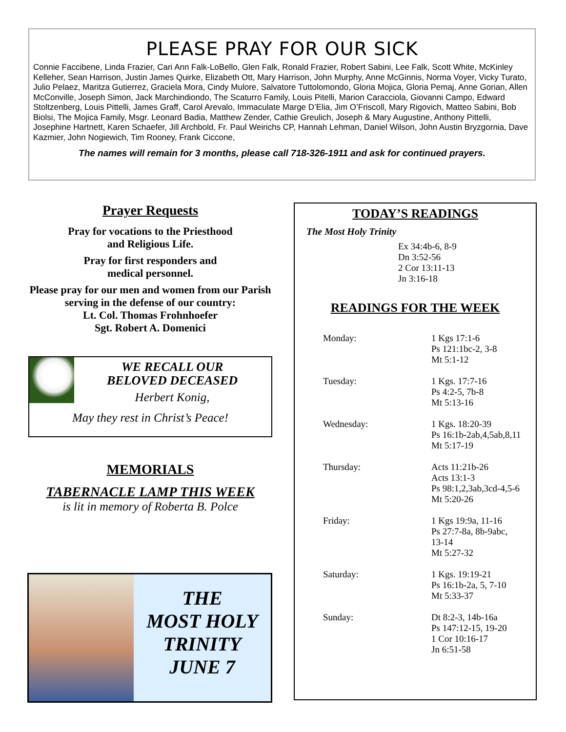PLEASE PRAY FOR OUR SICK
Connie Faccibene, Linda Frazier, Cari Ann Falk-LoBello, Glen Falk, Ronald Frazier, Robert Sabini, Lee Falk, Scott White, McKinley Kelleher, Sean Harrison, Justin James Quirke, Elizabeth Ott, Mary Harrison, John Murphy, Anne McGinnis, Norma Voyer, Vicky Turato, Julio Pelaez, Maritza Gutierrez, Graciela Mora, Cindy Mulore, Salvatore Tuttolomondo, Gloria Mojica, Gloria Pemaj, Anne Gorian, Allen McConville, Joseph Simon, Jack Marchindiondo, The Scaturro Family, Louis Pitelli, Marion Caracciola, Giovanni Campo, Edward Stoltzenberg, Louis Pittelli, James Graff, Carol Arevalo, Immaculate Marge D’Elia, Jim O’Friscoll, Mary Rigovich, Matteo Sabini, Bob Biolsi, The Mojica Family, Msgr. Leonard Badia, Matthew Zender, Cathie Greulich, Joseph & Mary Augustine, Anthony Pittelli, Josephine Hartnett, Karen Schaefer, Jill Archbold, Fr. Paul Weirichs CP, Hannah Lehman, Daniel Wilson, John Austin Bryzgornia, Dave Kazmier, John Nogiewich, Tim Rooney, Frank Ciccone,
The names will remain for 3 months, please call 718-326-1911 and ask for continued prayers.
Prayer Requests
Pray for vocations to the Priesthood
and Religious Life.
Pray for first responders and
medical personnel.
Please pray for our men and women from our Parish serving in the defense of our country:
Lt. Col. Thomas Frohnhoefer
Sgt. Robert A. Domenici
WE RECALL OUR
BELOVED DECEASED
Herbert Konig,
May they rest in Christ’s Peace!
MEMORIALS
TABERNACLE LAMP THIS WEEK
is lit in memory of Roberta B. Polce
THE
MOST HOLY
TRINITY
JUNE 7
TODAY’S READINGS
The Most Holy Trinity
Ex 34:4b-6, 8-9
Dn 3:52-56
2 Cor 13:11-13
Jn 3:16-18
READINGS FOR THE WEEK
Monday: 1 Kgs 17:1-6
Ps 121:1bc-2, 3-8
Mt 5:1-12
Tuesday: 1 Kgs. 17:7-16
Ps 4:2-5, 7b-8
Mt 5:13-16
Wednesday: 1 Kgs. 18:20-39
Ps 16:1b-2ab,4,5ab,8,11
Mt 5:17-19
Thursday: Acts 11:21b-26
Acts 13:1-3
Ps 98:1,2,3ab,3cd-4,5-6
Mt 5:20-26
Friday: 1 Kgs 19:9a, 11-16
Ps 27:7-8a, 8b-9abc,
13-14
Mt 5:27-32
Saturday: 1 Kgs. 19:19-21
Ps 16:1b-2a, 5, 7-10
Mt 5:33-37
Sunday: Dt 8:2-3, 14b-16a
Ps 147:12-15, 19-20
1 Cor 10:16-17
Jn 6:51-58